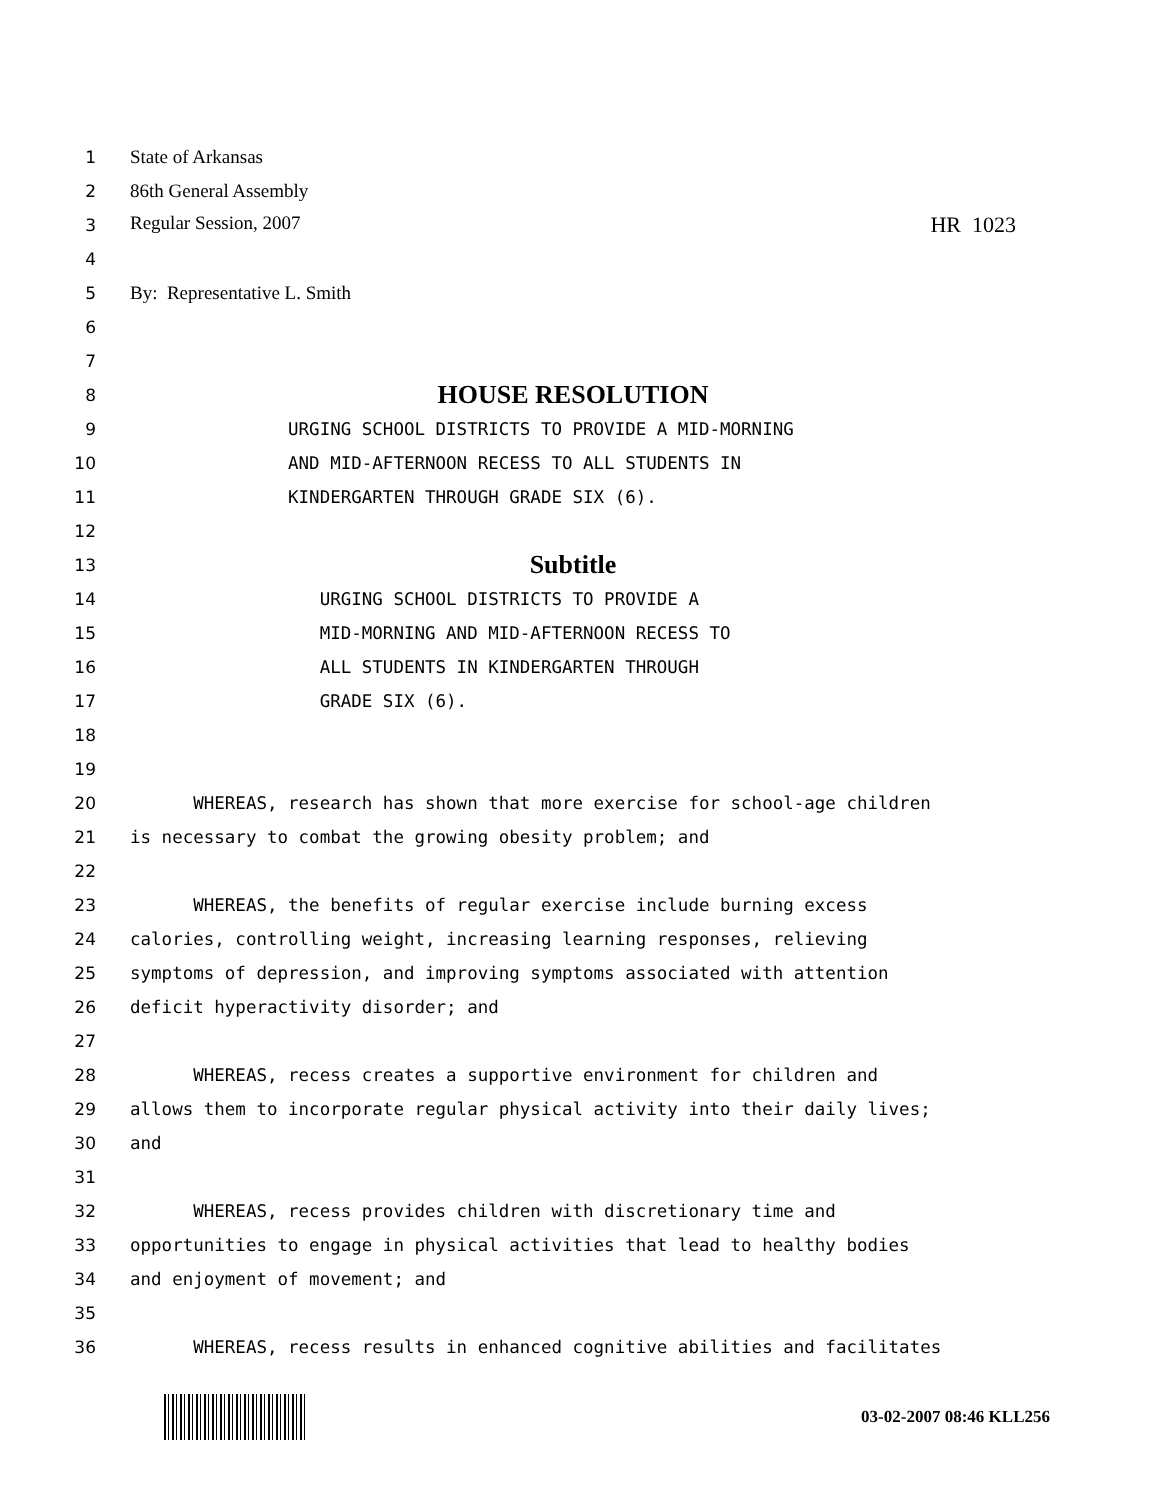1 State of Arkansas
2 86th General Assembly
3 Regular Session, 2007 HR 1023
4
5 By: Representative L. Smith
6
7
8 HOUSE RESOLUTION
9 URGING SCHOOL DISTRICTS TO PROVIDE A MID-MORNING
10 AND MID-AFTERNOON RECESS TO ALL STUDENTS IN
11 KINDERGARTEN THROUGH GRADE SIX (6).
12
13 Subtitle
14 URGING SCHOOL DISTRICTS TO PROVIDE A
15 MID-MORNING AND MID-AFTERNOON RECESS TO
16 ALL STUDENTS IN KINDERGARTEN THROUGH
17 GRADE SIX (6).
18
19
20 WHEREAS, research has shown that more exercise for school-age children
21 is necessary to combat the growing obesity problem; and
22
23 WHEREAS, the benefits of regular exercise include burning excess
24 calories, controlling weight, increasing learning responses, relieving
25 symptoms of depression, and improving symptoms associated with attention
26 deficit hyperactivity disorder; and
27
28 WHEREAS, recess creates a supportive environment for children and
29 allows them to incorporate regular physical activity into their daily lives;
30 and
31
32 WHEREAS, recess provides children with discretionary time and
33 opportunities to engage in physical activities that lead to healthy bodies
34 and enjoyment of movement; and
35
36 WHEREAS, recess results in enhanced cognitive abilities and facilitates
03-02-2007 08:46 KLL256